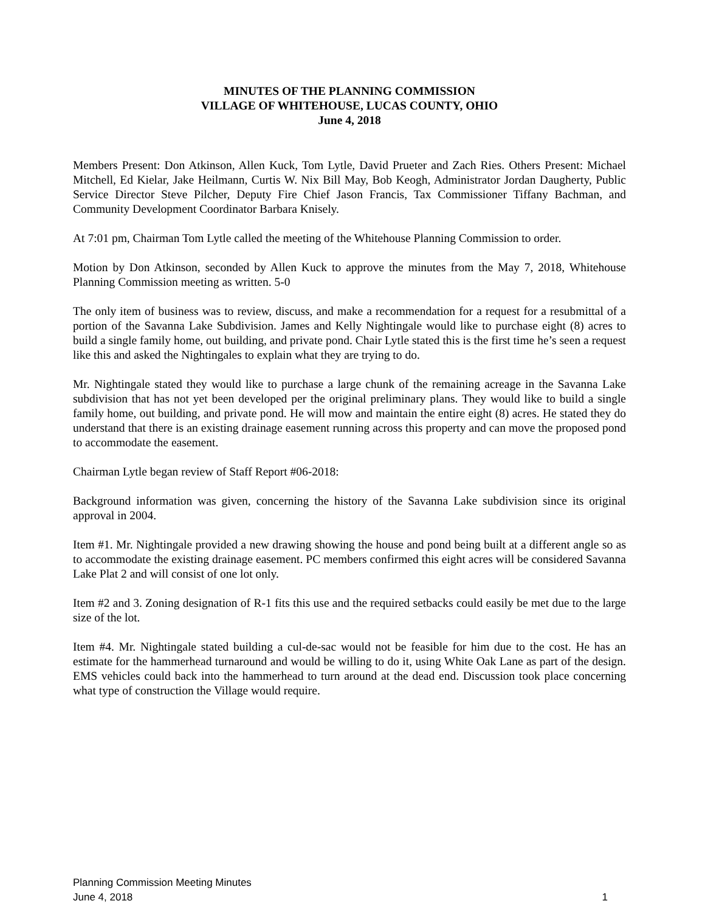MINUTES OF THE PLANNING COMMISSION
VILLAGE OF WHITEHOUSE, LUCAS COUNTY, OHIO
June 4, 2018
Members Present: Don Atkinson, Allen Kuck, Tom Lytle, David Prueter and Zach Ries. Others Present: Michael Mitchell, Ed Kielar, Jake Heilmann, Curtis W. Nix Bill May, Bob Keogh, Administrator Jordan Daugherty, Public Service Director Steve Pilcher, Deputy Fire Chief Jason Francis, Tax Commissioner Tiffany Bachman, and Community Development Coordinator Barbara Knisely.
At 7:01 pm, Chairman Tom Lytle called the meeting of the Whitehouse Planning Commission to order.
Motion by Don Atkinson, seconded by Allen Kuck to approve the minutes from the May 7, 2018, Whitehouse Planning Commission meeting as written. 5-0
The only item of business was to review, discuss, and make a recommendation for a request for a resubmittal of a portion of the Savanna Lake Subdivision. James and Kelly Nightingale would like to purchase eight (8) acres to build a single family home, out building, and private pond. Chair Lytle stated this is the first time he’s seen a request like this and asked the Nightingales to explain what they are trying to do.
Mr. Nightingale stated they would like to purchase a large chunk of the remaining acreage in the Savanna Lake subdivision that has not yet been developed per the original preliminary plans. They would like to build a single family home, out building, and private pond. He will mow and maintain the entire eight (8) acres. He stated they do understand that there is an existing drainage easement running across this property and can move the proposed pond to accommodate the easement.
Chairman Lytle began review of Staff Report #06-2018:
Background information was given, concerning the history of the Savanna Lake subdivision since its original approval in 2004.
Item #1. Mr. Nightingale provided a new drawing showing the house and pond being built at a different angle so as to accommodate the existing drainage easement. PC members confirmed this eight acres will be considered Savanna Lake Plat 2 and will consist of one lot only.
Item #2 and 3. Zoning designation of R-1 fits this use and the required setbacks could easily be met due to the large size of the lot.
Item #4. Mr. Nightingale stated building a cul-de-sac would not be feasible for him due to the cost. He has an estimate for the hammerhead turnaround and would be willing to do it, using White Oak Lane as part of the design. EMS vehicles could back into the hammerhead to turn around at the dead end. Discussion took place concerning what type of construction the Village would require.
Planning Commission Meeting Minutes
June 4, 2018
1